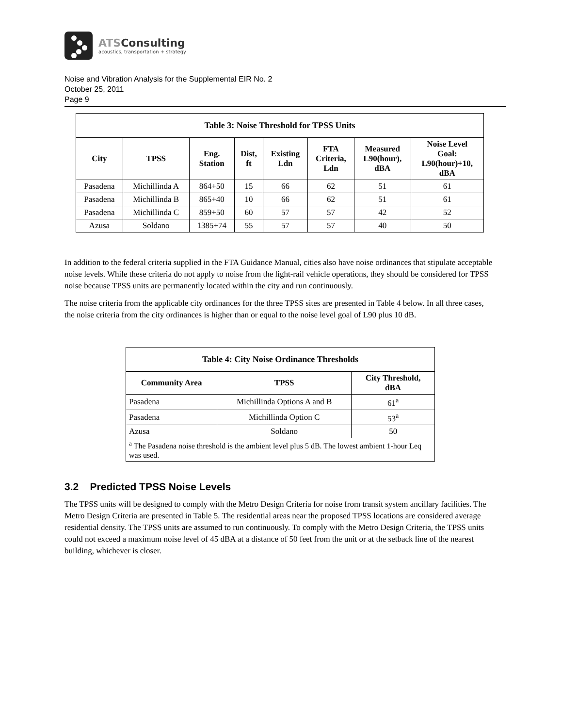ATSConsulting
acoustics, transportation + strategy
Noise and Vibration Analysis for the Supplemental EIR No. 2
October 25, 2011
Page 9
| Table 3: Noise Threshold for TPSS Units | | | | | | | |
| --- | --- | --- | --- | --- | --- | --- | --- |
| City | TPSS | Eng. Station | Dist, ft | Existing Ldn | FTA Criteria, Ldn | Measured L90(hour), dBA | Noise Level Goal: L90(hour)+10, dBA |
| Pasadena | Michillinda A | 864+50 | 15 | 66 | 62 | 51 | 61 |
| Pasadena | Michillinda B | 865+40 | 10 | 66 | 62 | 51 | 61 |
| Pasadena | Michillinda C | 859+50 | 60 | 57 | 57 | 42 | 52 |
| Azusa | Soldano | 1385+74 | 55 | 57 | 57 | 40 | 50 |
In addition to the federal criteria supplied in the FTA Guidance Manual, cities also have noise ordinances that stipulate acceptable noise levels. While these criteria do not apply to noise from the light-rail vehicle operations, they should be considered for TPSS noise because TPSS units are permanently located within the city and run continuously.
The noise criteria from the applicable city ordinances for the three TPSS sites are presented in Table 4 below. In all three cases, the noise criteria from the city ordinances is higher than or equal to the noise level goal of L90 plus 10 dB.
| Table 4: City Noise Ordinance Thresholds | | |
| --- | --- | --- |
| Community Area | TPSS | City Threshold, dBA |
| Pasadena | Michillinda Options A and B | 61<sup>a</sup> |
| Pasadena | Michillinda Option C | 53<sup>a</sup> |
| Azusa | Soldano | 50 |
| <sup>a</sup> The Pasadena noise threshold is the ambient level plus 5 dB. The lowest ambient 1-hour Leq was used. | | |
3.2 Predicted TPSS Noise Levels
The TPSS units will be designed to comply with the Metro Design Criteria for noise from transit system ancillary facilities. The Metro Design Criteria are presented in Table 5. The residential areas near the proposed TPSS locations are considered average residential density. The TPSS units are assumed to run continuously. To comply with the Metro Design Criteria, the TPSS units could not exceed a maximum noise level of 45 dBA at a distance of 50 feet from the unit or at the setback line of the nearest building, whichever is closer.